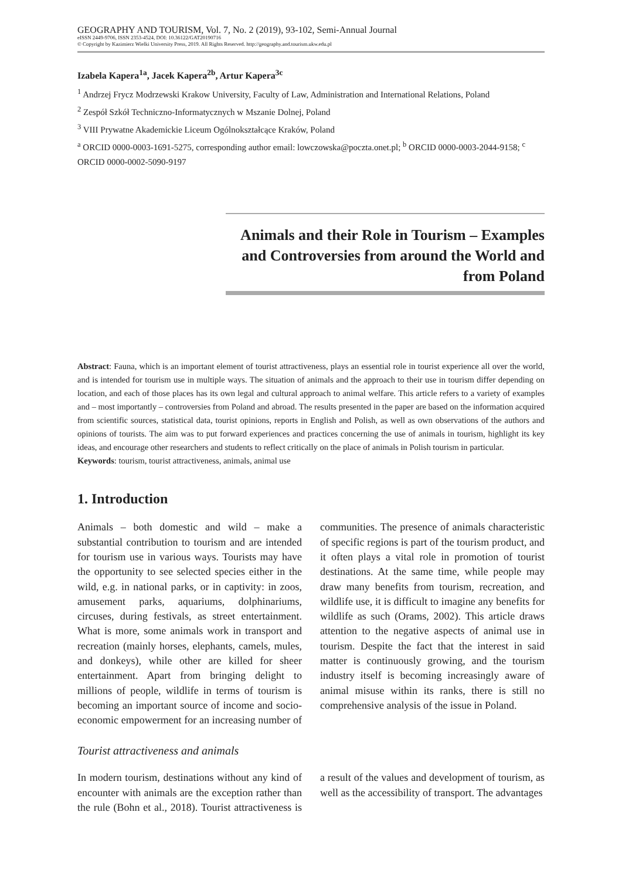GEOGRAPHY AND TOURISM, Vol. 7, No. 2 (2019), 93-102, Semi-Annual Journal
eISSN 2449-9706, ISSN 2353-4524, DOI: 10.36122/GAT20190716
© Copyright by Kazimierz Wielki University Press, 2019. All Rights Reserved. http://geography.and.tourism.ukw.edu.pl
Izabela Kapera<sup>1a</sup>, Jacek Kapera<sup>2b</sup>, Artur Kapera<sup>3c</sup>
<sup>1</sup> Andrzej Frycz Modrzewski Krakow University, Faculty of Law, Administration and International Relations, Poland
<sup>2</sup> Zespół Szkół Techniczno-Informatycznych w Mszanie Dolnej, Poland
<sup>3</sup> VIII Prywatne Akademickie Liceum Ogólnokształcące Kraków, Poland
<sup>a</sup> ORCID 0000-0003-1691-5275, corresponding author email: lowczowska@poczta.onet.pl; <sup>b</sup> ORCID 0000-0003-2044-9158; <sup>c</sup> ORCID 0000-0002-5090-9197
Animals and their Role in Tourism – Examples and Controversies from around the World and from Poland
Abstract: Fauna, which is an important element of tourist attractiveness, plays an essential role in tourist experience all over the world, and is intended for tourism use in multiple ways. The situation of animals and the approach to their use in tourism differ depending on location, and each of those places has its own legal and cultural approach to animal welfare. This article refers to a variety of examples and – most importantly – controversies from Poland and abroad. The results presented in the paper are based on the information acquired from scientific sources, statistical data, tourist opinions, reports in English and Polish, as well as own observations of the authors and opinions of tourists. The aim was to put forward experiences and practices concerning the use of animals in tourism, highlight its key ideas, and encourage other researchers and students to reflect critically on the place of animals in Polish tourism in particular.
Keywords: tourism, tourist attractiveness, animals, animal use
1. Introduction
Animals – both domestic and wild – make a substantial contribution to tourism and are intended for tourism use in various ways. Tourists may have the opportunity to see selected species either in the wild, e.g. in national parks, or in captivity: in zoos, amusement parks, aquariums, dolphinariums, circuses, during festivals, as street entertainment. What is more, some animals work in transport and recreation (mainly horses, elephants, camels, mules, and donkeys), while other are killed for sheer entertainment. Apart from bringing delight to millions of people, wildlife in terms of tourism is becoming an important source of income and socio-economic empowerment for an increasing number of communities. The presence of animals characteristic of specific regions is part of the tourism product, and it often plays a vital role in promotion of tourist destinations. At the same time, while people may draw many benefits from tourism, recreation, and wildlife use, it is difficult to imagine any benefits for wildlife as such (Orams, 2002). This article draws attention to the negative aspects of animal use in tourism. Despite the fact that the interest in said matter is continuously growing, and the tourism industry itself is becoming increasingly aware of animal misuse within its ranks, there is still no comprehensive analysis of the issue in Poland.
Tourist attractiveness and animals
In modern tourism, destinations without any kind of encounter with animals are the exception rather than the rule (Bohn et al., 2018). Tourist attractiveness is a result of the values and development of tourism, as well as the accessibility of transport. The advantages